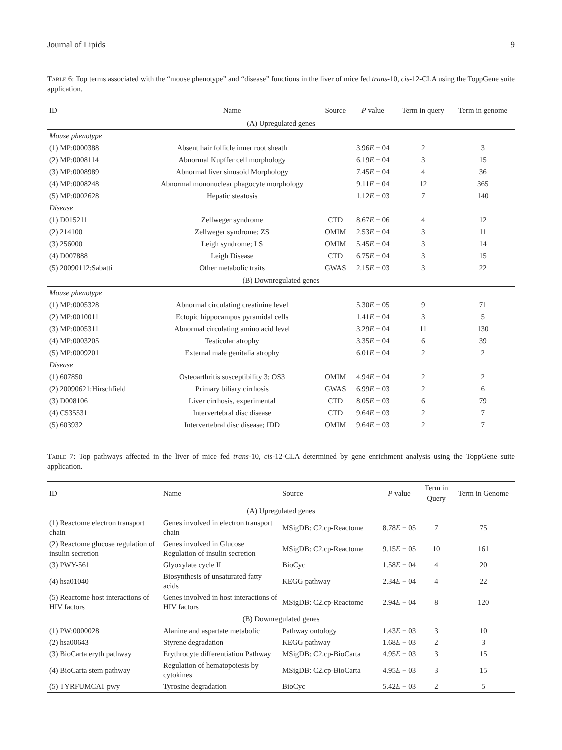Journal of Lipids 9
Table 6: Top terms associated with the “mouse phenotype” and “disease” functions in the liver of mice fed trans-10, cis-12-CLA using the ToppGene suite application.
| ID | Name | Source | P value | Term in query | Term in genome |
| --- | --- | --- | --- | --- | --- |
| (A) Upregulated genes | | | | | |
| Mouse phenotype | | | | | |
| (1) MP:0000388 | Absent hair follicle inner root sheath | | 3.96 E − 04 | 2 | 3 |
| (2) MP:0008114 | Abnormal Kupffer cell morphology | | 6.19 E − 04 | 3 | 15 |
| (3) MP:0008989 | Abnormal liver sinusoid Morphology | | 7.45 E − 04 | 4 | 36 |
| (4) MP:0008248 | Abnormal mononuclear phagocyte morphology | | 9.11 E − 04 | 12 | 365 |
| (5) MP:0002628 | Hepatic steatosis | | 1.12 E − 03 | 7 | 140 |
| Disease | | | | | |
| (1) D015211 | Zellweger syndrome | CTD | 8.67 E − 06 | 4 | 12 |
| (2) 214100 | Zellweger syndrome; ZS | OMIM | 2.53 E − 04 | 3 | 11 |
| (3) 256000 | Leigh syndrome; LS | OMIM | 5.45 E − 04 | 3 | 14 |
| (4) D007888 | Leigh Disease | CTD | 6.75 E − 04 | 3 | 15 |
| (5) 20090112:Sabatti | Other metabolic traits | GWAS | 2.15 E − 03 | 3 | 22 |
| (B) Downregulated genes | | | | | |
| Mouse phenotype | | | | | |
| (1) MP:0005328 | Abnormal circulating creatinine level | | 5.30 E − 05 | 9 | 71 |
| (2) MP:0010011 | Ectopic hippocampus pyramidal cells | | 1.41 E − 04 | 3 | 5 |
| (3) MP:0005311 | Abnormal circulating amino acid level | | 3.29 E − 04 | 11 | 130 |
| (4) MP:0003205 | Testicular atrophy | | 3.35 E − 04 | 6 | 39 |
| (5) MP:0009201 | External male genitalia atrophy | | 6.01 E − 04 | 2 | 2 |
| Disease | | | | | |
| (1) 607850 | Osteoarthritis susceptibility 3; OS3 | OMIM | 4.94 E − 04 | 2 | 2 |
| (2) 20090621:Hirschfield | Primary biliary cirrhosis | GWAS | 6.99 E − 03 | 2 | 6 |
| (3) D008106 | Liver cirrhosis, experimental | CTD | 8.05 E − 03 | 6 | 79 |
| (4) C535531 | Intervertebral disc disease | CTD | 9.64 E − 03 | 2 | 7 |
| (5) 603932 | Intervertebral disc disease; IDD | OMIM | 9.64 E − 03 | 2 | 7 |
Table 7: Top pathways affected in the liver of mice fed trans-10, cis-12-CLA determined by gene enrichment analysis using the ToppGene suite application.
| ID | Name | Source | P value | Term in Query | Term in Genome |
| --- | --- | --- | --- | --- | --- |
| (A) Upregulated genes | | | | | |
| (1) Reactome electron transport chain | Genes involved in electron transport chain | MSigDB: C2.cp-Reactome | 8.78 E − 05 | 7 | 75 |
| (2) Reactome glucose regulation of insulin secretion | Genes involved in Glucose Regulation of insulin secretion | MSigDB: C2.cp-Reactome | 9.15 E − 05 | 10 | 161 |
| (3) PWY-561 | Glyoxylate cycle II | BioCyc | 1.58 E − 04 | 4 | 20 |
| (4) hsa01040 | Biosynthesis of unsaturated fatty acids | KEGG pathway | 2.34 E − 04 | 4 | 22 |
| (5) Reactome host interactions of HIV factors | Genes involved in host interactions of HIV factors | MSigDB: C2.cp-Reactome | 2.94 E − 04 | 8 | 120 |
| (B) Downregulated genes | | | | | |
| (1) PW:0000028 | Alanine and aspartate metabolic | Pathway ontology | 1.43 E − 03 | 3 | 10 |
| (2) hsa00643 | Styrene degradation | KEGG pathway | 1.68 E − 03 | 2 | 3 |
| (3) BioCarta eryth pathway | Erythrocyte differentiation Pathway | MSigDB: C2.cp-BioCarta | 4.95 E − 03 | 3 | 15 |
| (4) BioCarta stem pathway | Regulation of hematopoiesis by cytokines | MSigDB: C2.cp-BioCarta | 4.95 E − 03 | 3 | 15 |
| (5) TYRFUMCAT pwy | Tyrosine degradation | BioCyc | 5.42 E − 03 | 2 | 5 |